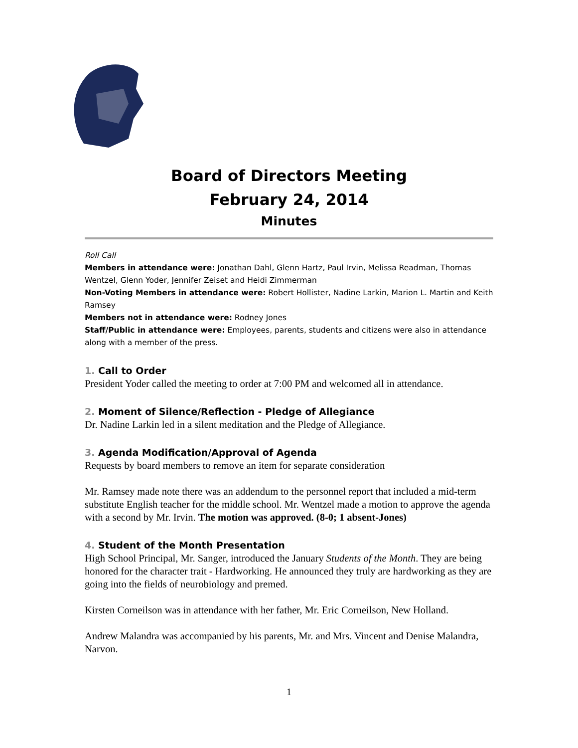Board of Directors Meeting
February 24, 2014
Minutes
Roll Call
Members in attendance were: Jonathan Dahl, Glenn Hartz, Paul Irvin, Melissa Readman, Thomas Wentzel, Glenn Yoder, Jennifer Zeiset and Heidi Zimmerman
Non-Voting Members in attendance were: Robert Hollister, Nadine Larkin, Marion L. Martin and Keith Ramsey
Members not in attendance were: Rodney Jones
Staff/Public in attendance were: Employees, parents, students and citizens were also in attendance along with a member of the press.
1. Call to Order
President Yoder called the meeting to order at 7:00 PM and welcomed all in attendance.
2. Moment of Silence/Reflection - Pledge of Allegiance
Dr. Nadine Larkin led in a silent meditation and the Pledge of Allegiance.
3. Agenda Modification/Approval of Agenda
Requests by board members to remove an item for separate consideration
Mr. Ramsey made note there was an addendum to the personnel report that included a mid-term substitute English teacher for the middle school. Mr. Wentzel made a motion to approve the agenda with a second by Mr. Irvin. The motion was approved. (8-0; 1 absent-Jones)
4. Student of the Month Presentation
High School Principal, Mr. Sanger, introduced the January Students of the Month. They are being honored for the character trait - Hardworking. He announced they truly are hardworking as they are going into the fields of neurobiology and premed.
Kirsten Corneilson was in attendance with her father, Mr. Eric Corneilson, New Holland.
Andrew Malandra was accompanied by his parents, Mr. and Mrs. Vincent and Denise Malandra, Narvon.
1